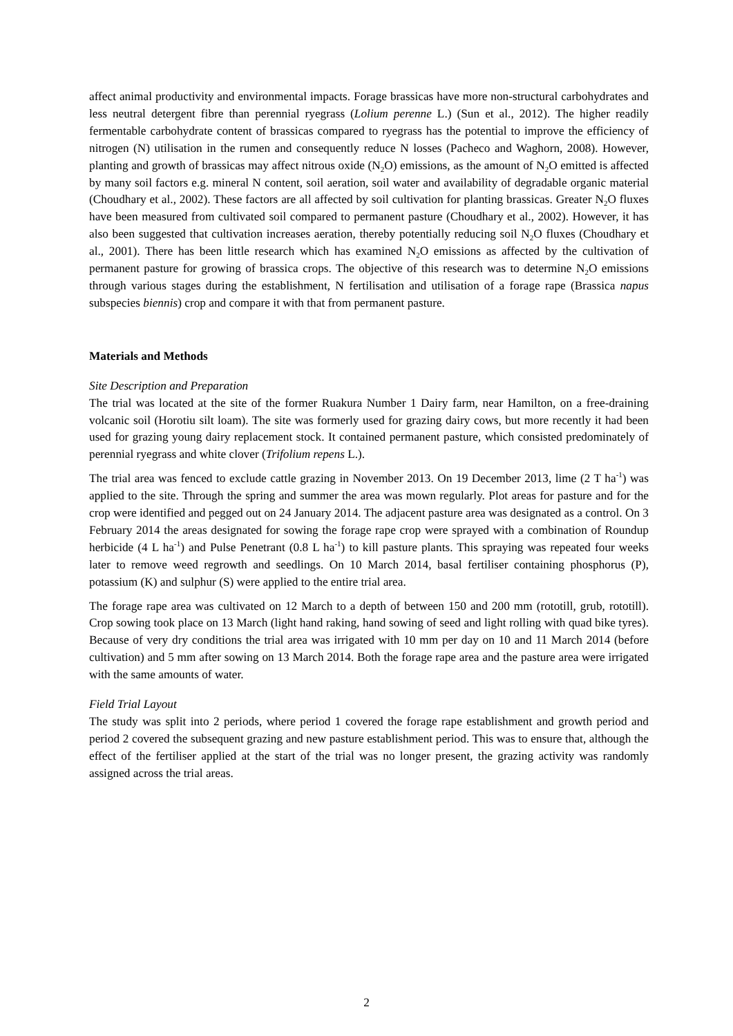affect animal productivity and environmental impacts. Forage brassicas have more non-structural carbohydrates and less neutral detergent fibre than perennial ryegrass (Lolium perenne L.) (Sun et al., 2012). The higher readily fermentable carbohydrate content of brassicas compared to ryegrass has the potential to improve the efficiency of nitrogen (N) utilisation in the rumen and consequently reduce N losses (Pacheco and Waghorn, 2008). However, planting and growth of brassicas may affect nitrous oxide (N<sub>2</sub>O) emissions, as the amount of N<sub>2</sub>O emitted is affected by many soil factors e.g. mineral N content, soil aeration, soil water and availability of degradable organic material (Choudhary et al., 2002). These factors are all affected by soil cultivation for planting brassicas. Greater N<sub>2</sub>O fluxes have been measured from cultivated soil compared to permanent pasture (Choudhary et al., 2002). However, it has also been suggested that cultivation increases aeration, thereby potentially reducing soil N<sub>2</sub>O fluxes (Choudhary et al., 2001). There has been little research which has examined N<sub>2</sub>O emissions as affected by the cultivation of permanent pasture for growing of brassica crops. The objective of this research was to determine N<sub>2</sub>O emissions through various stages during the establishment, N fertilisation and utilisation of a forage rape (Brassica napus subspecies biennis) crop and compare it with that from permanent pasture.
Materials and Methods
Site Description and Preparation
The trial was located at the site of the former Ruakura Number 1 Dairy farm, near Hamilton, on a free-draining volcanic soil (Horotiu silt loam). The site was formerly used for grazing dairy cows, but more recently it had been used for grazing young dairy replacement stock. It contained permanent pasture, which consisted predominately of perennial ryegrass and white clover (Trifolium repens L.).
The trial area was fenced to exclude cattle grazing in November 2013. On 19 December 2013, lime (2 T ha<sup>-1</sup>) was applied to the site. Through the spring and summer the area was mown regularly. Plot areas for pasture and for the crop were identified and pegged out on 24 January 2014. The adjacent pasture area was designated as a control. On 3 February 2014 the areas designated for sowing the forage rape crop were sprayed with a combination of Roundup herbicide (4 L ha<sup>-1</sup>) and Pulse Penetrant (0.8 L ha<sup>-1</sup>) to kill pasture plants. This spraying was repeated four weeks later to remove weed regrowth and seedlings. On 10 March 2014, basal fertiliser containing phosphorus (P), potassium (K) and sulphur (S) were applied to the entire trial area.
The forage rape area was cultivated on 12 March to a depth of between 150 and 200 mm (rototill, grub, rototill). Crop sowing took place on 13 March (light hand raking, hand sowing of seed and light rolling with quad bike tyres). Because of very dry conditions the trial area was irrigated with 10 mm per day on 10 and 11 March 2014 (before cultivation) and 5 mm after sowing on 13 March 2014. Both the forage rape area and the pasture area were irrigated with the same amounts of water.
Field Trial Layout
The study was split into 2 periods, where period 1 covered the forage rape establishment and growth period and period 2 covered the subsequent grazing and new pasture establishment period. This was to ensure that, although the effect of the fertiliser applied at the start of the trial was no longer present, the grazing activity was randomly assigned across the trial areas.
2